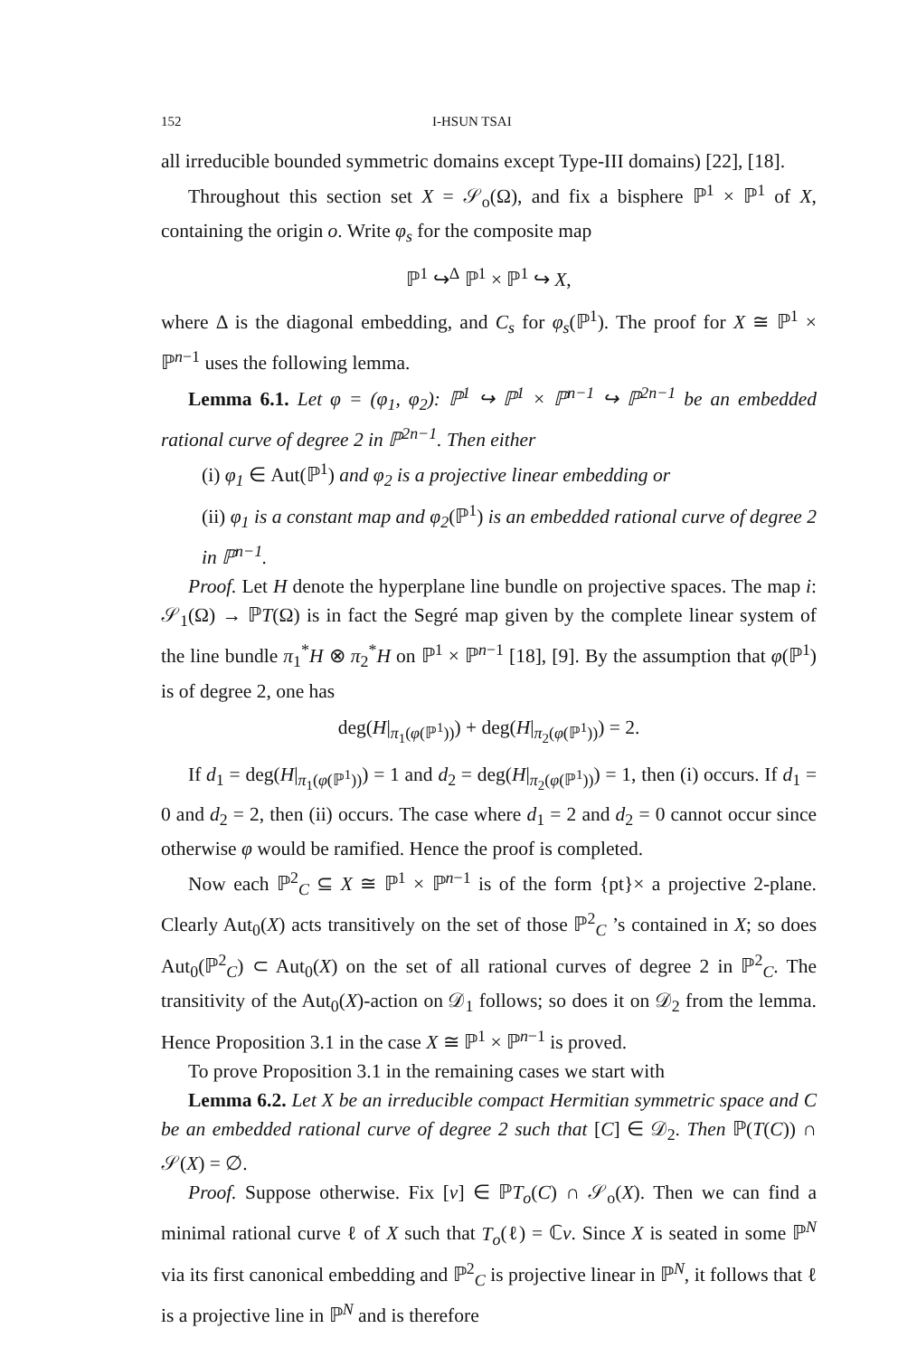152 I-HSUN TSAI
all irreducible bounded symmetric domains except Type-III domains) [22], [18].
Throughout this section set X = 𝒮<sub>o</sub>(Ω), and fix a bisphere ℙ<sup>1</sup> × ℙ<sup>1</sup> of X, containing the origin o. Write φ<sub>s</sub> for the composite map
ℙ<sup>1</sup> ↪<sup>Δ</sup> ℙ<sup>1</sup> × ℙ<sup>1</sup> ↪ X,
where Δ is the diagonal embedding, and C<sub>s</sub> for φ<sub>s</sub>(ℙ<sup>1</sup>). The proof for X ≅ ℙ<sup>1</sup> × ℙ<sup>n−1</sup> uses the following lemma.
Lemma 6.1. Let φ = (φ<sub>1</sub>, φ<sub>2</sub>): ℙ<sup>1</sup> ↪ ℙ<sup>1</sup> × ℙ<sup>n−1</sup> ↪ ℙ<sup>2n−1</sup> be an embedded rational curve of degree 2 in ℙ<sup>2n−1</sup>. Then either
(i) φ<sub>1</sub> ∈ Aut(ℙ<sup>1</sup>) and φ<sub>2</sub> is a projective linear embedding or
(ii) φ<sub>1</sub> is a constant map and φ<sub>2</sub>(ℙ<sup>1</sup>) is an embedded rational curve of degree 2 in ℙ<sup>n−1</sup>.
Proof. Let H denote the hyperplane line bundle on projective spaces. The map i: 𝒮<sub>1</sub>(Ω) → ℙT(Ω) is in fact the Segré map given by the complete linear system of the line bundle π<sub>1</sub><sup>*</sup>H ⊗ π<sub>2</sub><sup>*</sup>H on ℙ<sup>1</sup> × ℙ<sup>n−1</sup> [18], [9]. By the assumption that φ(ℙ<sup>1</sup>) is of degree 2, one has
deg(H|<sub>π<sub>1</sub>(φ(ℙ<sup>1</sup>))</sub>) + deg(H|<sub>π<sub>2</sub>(φ(ℙ<sup>1</sup>))</sub>) = 2.
If d<sub>1</sub> = deg(H|<sub>π<sub>1</sub>(φ(ℙ<sup>1</sup>))</sub>) = 1 and d<sub>2</sub> = deg(H|<sub>π<sub>2</sub>(φ(ℙ<sup>1</sup>))</sub>) = 1, then (i) occurs. If d<sub>1</sub> = 0 and d<sub>2</sub> = 2, then (ii) occurs. The case where d<sub>1</sub> = 2 and d<sub>2</sub> = 0 cannot occur since otherwise φ would be ramified. Hence the proof is completed.
Now each ℙ<sup>2</sup><sub>C</sub> ⊆ X ≅ ℙ<sup>1</sup> × ℙ<sup>n−1</sup> is of the form {pt}× a projective 2-plane. Clearly Aut<sub>0</sub>(X) acts transitively on the set of those ℙ<sup>2</sup><sub>C</sub> ’s contained in X; so does Aut<sub>0</sub>(ℙ<sup>2</sup><sub>C</sub>) ⊂ Aut<sub>0</sub>(X) on the set of all rational curves of degree 2 in ℙ<sup>2</sup><sub>C</sub>. The transitivity of the Aut<sub>0</sub>(X)-action on 𝒟<sub>1</sub> follows; so does it on 𝒟<sub>2</sub> from the lemma. Hence Proposition 3.1 in the case X ≅ ℙ<sup>1</sup> × ℙ<sup>n−1</sup> is proved.
To prove Proposition 3.1 in the remaining cases we start with
Lemma 6.2. Let X be an irreducible compact Hermitian symmetric space and C be an embedded rational curve of degree 2 such that [C] ∈ 𝒟<sub>2</sub>. Then ℙ(T(C)) ∩ 𝒮(X) = ∅.
Proof. Suppose otherwise. Fix [v] ∈ ℙT<sub>o</sub>(C) ∩ 𝒮<sub>o</sub>(X). Then we can find a minimal rational curve ℓ of X such that T<sub>o</sub>(ℓ) = ℂv. Since X is seated in some ℙ<sup>N</sup> via its first canonical embedding and ℙ<sup>2</sup><sub>C</sub> is projective linear in ℙ<sup>N</sup>, it follows that ℓ is a projective line in ℙ<sup>N</sup> and is therefore